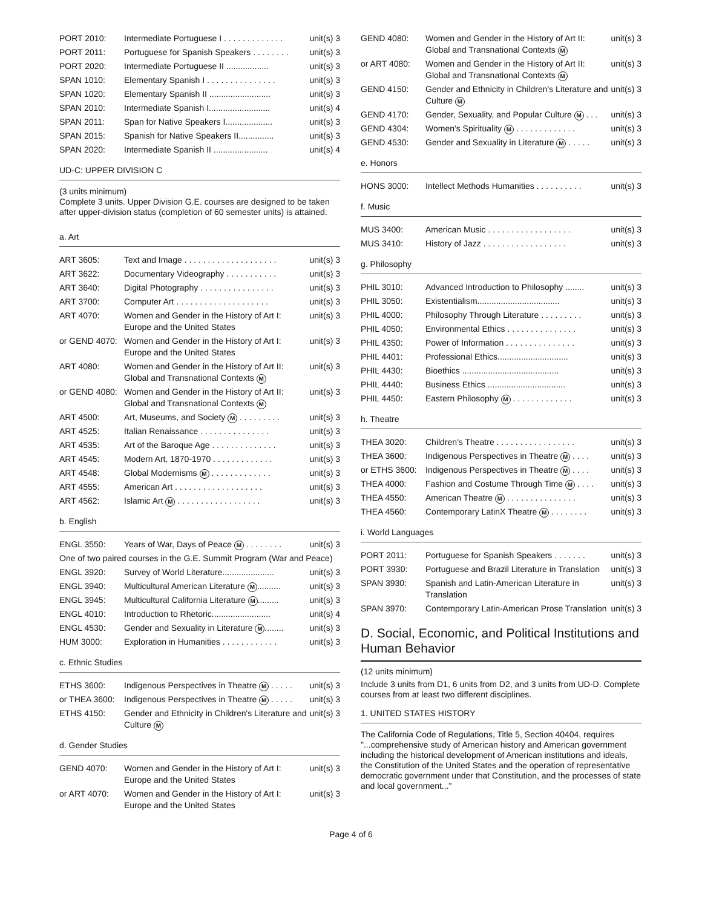| PORT 2010: | Intermediate Portuguese I . . . . . . . . . . . . . | unit(s) 3 |
| PORT 2011: | Portuguese for Spanish Speakers . . . . . . . . | unit(s) 3 |
| PORT 2020: | Intermediate Portuguese II .................. | unit(s) 3 |
| SPAN 1010: | Elementary Spanish I . . . . . . . . . . . . . . . | unit(s) 3 |
| SPAN 1020: | Elementary Spanish II .......................... | unit(s) 3 |
| SPAN 2010: | Intermediate Spanish I.......................... | unit(s) 4 |
| SPAN 2011: | Span for Native Speakers I.................... | unit(s) 3 |
| SPAN 2015: | Spanish for Native Speakers II............... | unit(s) 3 |
| SPAN 2020: | Intermediate Spanish II ....................... | unit(s) 4 |
UD-C: UPPER DIVISION C
(3 units minimum)
Complete 3 units. Upper Division G.E. courses are designed to be taken after upper-division status (completion of 60 semester units) is attained.
a. Art
| ART 3605: | Text and Image . . . . . . . . . . . . . . . . . . . . | unit(s) 3 |
| ART 3622: | Documentary Videography . . . . . . . . . . . | unit(s) 3 |
| ART 3640: | Digital Photography . . . . . . . . . . . . . . . . | unit(s) 3 |
| ART 3700: | Computer Art . . . . . . . . . . . . . . . . . . . . | unit(s) 3 |
| ART 4070: | Women and Gender in the History of Art I: Europe and the United States | unit(s) 3 |
| or GEND 4070: | Women and Gender in the History of Art I: Europe and the United States | unit(s) 3 |
| ART 4080: | Women and Gender in the History of Art II: Global and Transnational Contexts M | unit(s) 3 |
| or GEND 4080: | Women and Gender in the History of Art II: Global and Transnational Contexts M | unit(s) 3 |
| ART 4500: | Art, Museums, and Society M . . . . . . . . . | unit(s) 3 |
| ART 4525: | Italian Renaissance . . . . . . . . . . . . . . . | unit(s) 3 |
| ART 4535: | Art of the Baroque Age . . . . . . . . . . . . . . | unit(s) 3 |
| ART 4545: | Modern Art, 1870-1970 . . . . . . . . . . . . . | unit(s) 3 |
| ART 4548: | Global Modernisms M . . . . . . . . . . . . . | unit(s) 3 |
| ART 4555: | American Art . . . . . . . . . . . . . . . . . . . | unit(s) 3 |
| ART 4562: | Islamic Art M . . . . . . . . . . . . . . . . . . | unit(s) 3 |
b. English
| ENGL 3550: | Years of War, Days of Peace M . . . . . . . . | unit(s) 3 |
| One of two paired courses in the G.E. Summit Program (War and Peace) | | |
| ENGL 3920: | Survey of World Literature...................... | unit(s) 3 |
| ENGL 3940: | Multicultural American Literature M .......... | unit(s) 3 |
| ENGL 3945: | Multicultural California Literature M ......... | unit(s) 3 |
| ENGL 4010: | Introduction to Rhetoric......................... | unit(s) 4 |
| ENGL 4530: | Gender and Sexuality in Literature M ........ | unit(s) 3 |
| HUM 3000: | Exploration in Humanities . . . . . . . . . . . . | unit(s) 3 |
c. Ethnic Studies
| ETHS 3600: | Indigenous Perspectives in Theatre M . . . . . | unit(s) 3 |
| or THEA 3600: | Indigenous Perspectives in Theatre M . . . . . | unit(s) 3 |
| ETHS 4150: | Gender and Ethnicity in Children's Literature and Culture M | unit(s) 3 |
d. Gender Studies
| GEND 4070: | Women and Gender in the History of Art I: Europe and the United States | unit(s) 3 |
| or ART 4070: | Women and Gender in the History of Art I: Europe and the United States | unit(s) 3 |
| GEND 4080: | Women and Gender in the History of Art II: Global and Transnational Contexts M | unit(s) 3 |
| or ART 4080: | Women and Gender in the History of Art II: Global and Transnational Contexts M | unit(s) 3 |
| GEND 4150: | Gender and Ethnicity in Children's Literature and Culture M | unit(s) 3 |
| GEND 4170: | Gender, Sexuality, and Popular Culture M . . . | unit(s) 3 |
| GEND 4304: | Women's Spirituality M . . . . . . . . . . . . . | unit(s) 3 |
| GEND 4530: | Gender and Sexuality in Literature M . . . . . | unit(s) 3 |
e. Honors
| HONS 3000: | Intellect Methods Humanities . . . . . . . . . . | unit(s) 3 |
f. Music
| MUS 3400: | American Music . . . . . . . . . . . . . . . . . . | unit(s) 3 |
| MUS 3410: | History of Jazz . . . . . . . . . . . . . . . . . . | unit(s) 3 |
g. Philosophy
| PHIL 3010: | Advanced Introduction to Philosophy ........ | unit(s) 3 |
| PHIL 3050: | Existentialism................................... | unit(s) 3 |
| PHIL 4000: | Philosophy Through Literature . . . . . . . . . | unit(s) 3 |
| PHIL 4050: | Environmental Ethics . . . . . . . . . . . . . . . | unit(s) 3 |
| PHIL 4350: | Power of Information . . . . . . . . . . . . . . . | unit(s) 3 |
| PHIL 4401: | Professional Ethics.............................. | unit(s) 3 |
| PHIL 4430: | Bioethics ......................................... | unit(s) 3 |
| PHIL 4440: | Business Ethics ................................. | unit(s) 3 |
| PHIL 4450: | Eastern Philosophy M . . . . . . . . . . . . . | unit(s) 3 |
h. Theatre
| THEA 3020: | Children's Theatre . . . . . . . . . . . . . . . . . | unit(s) 3 |
| THEA 3600: | Indigenous Perspectives in Theatre M . . . . | unit(s) 3 |
| or ETHS 3600: | Indigenous Perspectives in Theatre M . . . . | unit(s) 3 |
| THEA 4000: | Fashion and Costume Through Time M . . . . | unit(s) 3 |
| THEA 4550: | American Theatre M . . . . . . . . . . . . . . . | unit(s) 3 |
| THEA 4560: | Contemporary LatinX Theatre M . . . . . . . . | unit(s) 3 |
i. World Languages
| PORT 2011: | Portuguese for Spanish Speakers . . . . . . . | unit(s) 3 |
| PORT 3930: | Portuguese and Brazil Literature in Translation | unit(s) 3 |
| SPAN 3930: | Spanish and Latin-American Literature in Translation | unit(s) 3 |
| SPAN 3970: | Contemporary Latin-American Prose Translation | unit(s) 3 |
D. Social, Economic, and Political Institutions and Human Behavior
(12 units minimum)
Include 3 units from D1, 6 units from D2, and 3 units from UD-D. Complete courses from at least two different disciplines.
1. UNITED STATES HISTORY
The California Code of Regulations, Title 5, Section 40404, requires "...comprehensive study of American history and American government including the historical development of American institutions and ideals, the Constitution of the United States and the operation of representative democratic government under that Constitution, and the processes of state and local government..."
Page 4 of 6